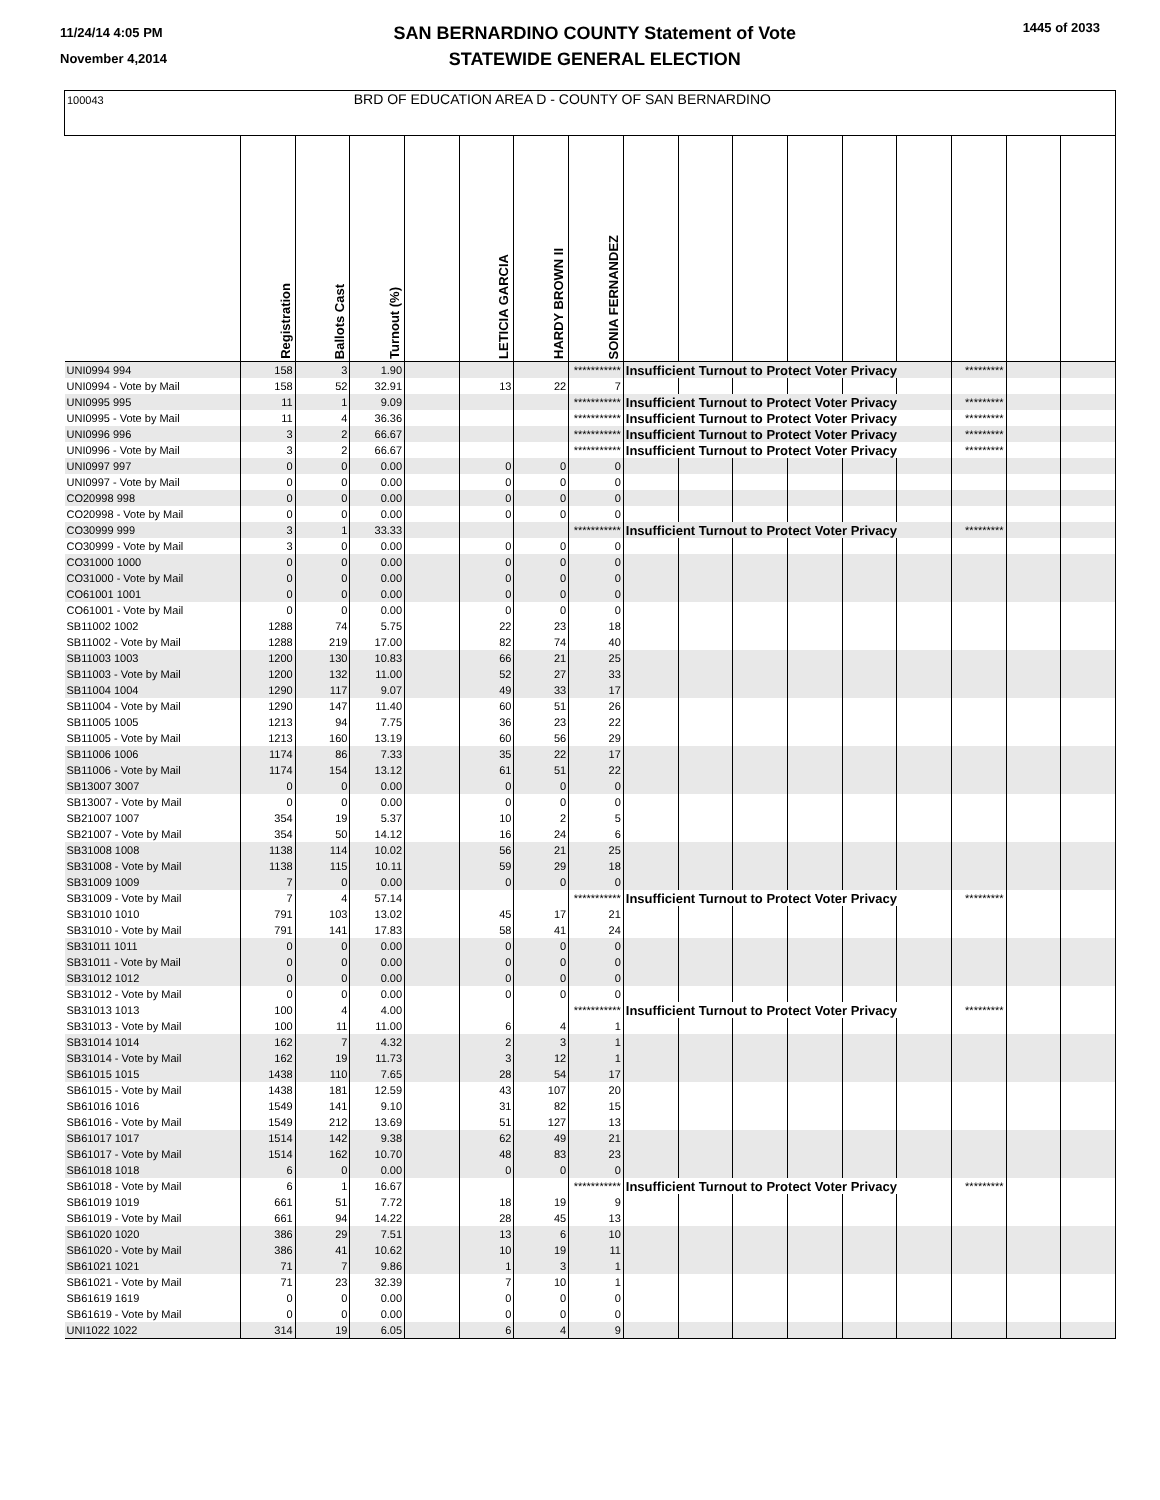11/24/14 4:05 PM
November 4,2014
SAN BERNARDINO COUNTY Statement of Vote
STATEWIDE GENERAL ELECTION
1445 of 2033
| 100043 BRD OF EDUCATION AREA D - COUNTY OF SAN BERNARDINO | | | | | | | | | | | | | | | | |
| | Registration | Ballots Cast | Turnout (%) | | LETICIA GARCIA | HARDY BROWN II | SONIA FERNANDEZ | | | | | | | | | |
| UNI0994 994 | 158 | 3 | 1.90 | | | | *********** | Insufficient Turnout to Protect Voter Privacy | | | | | | ********* | | |
| UNI0994 - Vote by Mail | 158 | 52 | 32.91 | | 13 | 22 | 7 | | | | | | | | | |
| UNI0995 995 | 11 | 1 | 9.09 | | | | *********** | Insufficient Turnout to Protect Voter Privacy | | | | | | ********* | | |
| UNI0995 - Vote by Mail | 11 | 4 | 36.36 | | | | *********** | Insufficient Turnout to Protect Voter Privacy | | | | | | ********* | | |
| UNI0996 996 | 3 | 2 | 66.67 | | | | *********** | Insufficient Turnout to Protect Voter Privacy | | | | | | ********* | | |
| UNI0996 - Vote by Mail | 3 | 2 | 66.67 | | | | *********** | Insufficient Turnout to Protect Voter Privacy | | | | | | ********* | | |
| UNI0997 997 | 0 | 0 | 0.00 | | 0 | 0 | 0 | | | | | | | | | |
| UNI0997 - Vote by Mail | 0 | 0 | 0.00 | | 0 | 0 | 0 | | | | | | | | | |
| CO20998 998 | 0 | 0 | 0.00 | | 0 | 0 | 0 | | | | | | | | | |
| CO20998 - Vote by Mail | 0 | 0 | 0.00 | | 0 | 0 | 0 | | | | | | | | | |
| CO30999 999 | 3 | 1 | 33.33 | | | | *********** | Insufficient Turnout to Protect Voter Privacy | | | | | | ********* | | |
| CO30999 - Vote by Mail | 3 | 0 | 0.00 | | 0 | 0 | 0 | | | | | | | | | |
| CO31000 1000 | 0 | 0 | 0.00 | | 0 | 0 | 0 | | | | | | | | | |
| CO31000 - Vote by Mail | 0 | 0 | 0.00 | | 0 | 0 | 0 | | | | | | | | | |
| CO61001 1001 | 0 | 0 | 0.00 | | 0 | 0 | 0 | | | | | | | | | |
| CO61001 - Vote by Mail | 0 | 0 | 0.00 | | 0 | 0 | 0 | | | | | | | | | |
| SB11002 1002 | 1288 | 74 | 5.75 | | 22 | 23 | 18 | | | | | | | | | |
| SB11002 - Vote by Mail | 1288 | 219 | 17.00 | | 82 | 74 | 40 | | | | | | | | | |
| SB11003 1003 | 1200 | 130 | 10.83 | | 66 | 21 | 25 | | | | | | | | | |
| SB11003 - Vote by Mail | 1200 | 132 | 11.00 | | 52 | 27 | 33 | | | | | | | | | |
| SB11004 1004 | 1290 | 117 | 9.07 | | 49 | 33 | 17 | | | | | | | | | |
| SB11004 - Vote by Mail | 1290 | 147 | 11.40 | | 60 | 51 | 26 | | | | | | | | | |
| SB11005 1005 | 1213 | 94 | 7.75 | | 36 | 23 | 22 | | | | | | | | | |
| SB11005 - Vote by Mail | 1213 | 160 | 13.19 | | 60 | 56 | 29 | | | | | | | | | |
| SB11006 1006 | 1174 | 86 | 7.33 | | 35 | 22 | 17 | | | | | | | | | |
| SB11006 - Vote by Mail | 1174 | 154 | 13.12 | | 61 | 51 | 22 | | | | | | | | | |
| SB13007 3007 | 0 | 0 | 0.00 | | 0 | 0 | 0 | | | | | | | | | |
| SB13007 - Vote by Mail | 0 | 0 | 0.00 | | 0 | 0 | 0 | | | | | | | | | |
| SB21007 1007 | 354 | 19 | 5.37 | | 10 | 2 | 5 | | | | | | | | | |
| SB21007 - Vote by Mail | 354 | 50 | 14.12 | | 16 | 24 | 6 | | | | | | | | | |
| SB31008 1008 | 1138 | 114 | 10.02 | | 56 | 21 | 25 | | | | | | | | | |
| SB31008 - Vote by Mail | 1138 | 115 | 10.11 | | 59 | 29 | 18 | | | | | | | | | |
| SB31009 1009 | 7 | 0 | 0.00 | | 0 | 0 | 0 | | | | | | | | | |
| SB31009 - Vote by Mail | 7 | 4 | 57.14 | | | | *********** | Insufficient Turnout to Protect Voter Privacy | | | | | | ********* | | |
| SB31010 1010 | 791 | 103 | 13.02 | | 45 | 17 | 21 | | | | | | | | | |
| SB31010 - Vote by Mail | 791 | 141 | 17.83 | | 58 | 41 | 24 | | | | | | | | | |
| SB31011 1011 | 0 | 0 | 0.00 | | 0 | 0 | 0 | | | | | | | | | |
| SB31011 - Vote by Mail | 0 | 0 | 0.00 | | 0 | 0 | 0 | | | | | | | | | |
| SB31012 1012 | 0 | 0 | 0.00 | | 0 | 0 | 0 | | | | | | | | | |
| SB31012 - Vote by Mail | 0 | 0 | 0.00 | | 0 | 0 | 0 | | | | | | | | | |
| SB31013 1013 | 100 | 4 | 4.00 | | | | *********** | Insufficient Turnout to Protect Voter Privacy | | | | | | ********* | | |
| SB31013 - Vote by Mail | 100 | 11 | 11.00 | | 6 | 4 | 1 | | | | | | | | | |
| SB31014 1014 | 162 | 7 | 4.32 | | 2 | 3 | 1 | | | | | | | | | |
| SB31014 - Vote by Mail | 162 | 19 | 11.73 | | 3 | 12 | 1 | | | | | | | | | |
| SB61015 1015 | 1438 | 110 | 7.65 | | 28 | 54 | 17 | | | | | | | | | |
| SB61015 - Vote by Mail | 1438 | 181 | 12.59 | | 43 | 107 | 20 | | | | | | | | | |
| SB61016 1016 | 1549 | 141 | 9.10 | | 31 | 82 | 15 | | | | | | | | | |
| SB61016 - Vote by Mail | 1549 | 212 | 13.69 | | 51 | 127 | 13 | | | | | | | | | |
| SB61017 1017 | 1514 | 142 | 9.38 | | 62 | 49 | 21 | | | | | | | | | |
| SB61017 - Vote by Mail | 1514 | 162 | 10.70 | | 48 | 83 | 23 | | | | | | | | | |
| SB61018 1018 | 6 | 0 | 0.00 | | 0 | 0 | 0 | | | | | | | | | |
| SB61018 - Vote by Mail | 6 | 1 | 16.67 | | | | *********** | Insufficient Turnout to Protect Voter Privacy | | | | | | ********* | | |
| SB61019 1019 | 661 | 51 | 7.72 | | 18 | 19 | 9 | | | | | | | | | |
| SB61019 - Vote by Mail | 661 | 94 | 14.22 | | 28 | 45 | 13 | | | | | | | | | |
| SB61020 1020 | 386 | 29 | 7.51 | | 13 | 6 | 10 | | | | | | | | | |
| SB61020 - Vote by Mail | 386 | 41 | 10.62 | | 10 | 19 | 11 | | | | | | | | | |
| SB61021 1021 | 71 | 7 | 9.86 | | 1 | 3 | 1 | | | | | | | | | |
| SB61021 - Vote by Mail | 71 | 23 | 32.39 | | 7 | 10 | 1 | | | | | | | | | |
| SB61619 1619 | 0 | 0 | 0.00 | | 0 | 0 | 0 | | | | | | | | | |
| SB61619 - Vote by Mail | 0 | 0 | 0.00 | | 0 | 0 | 0 | | | | | | | | | |
| UNI1022 1022 | 314 | 19 | 6.05 | | 6 | 4 | 9 | | | | | | | | | |